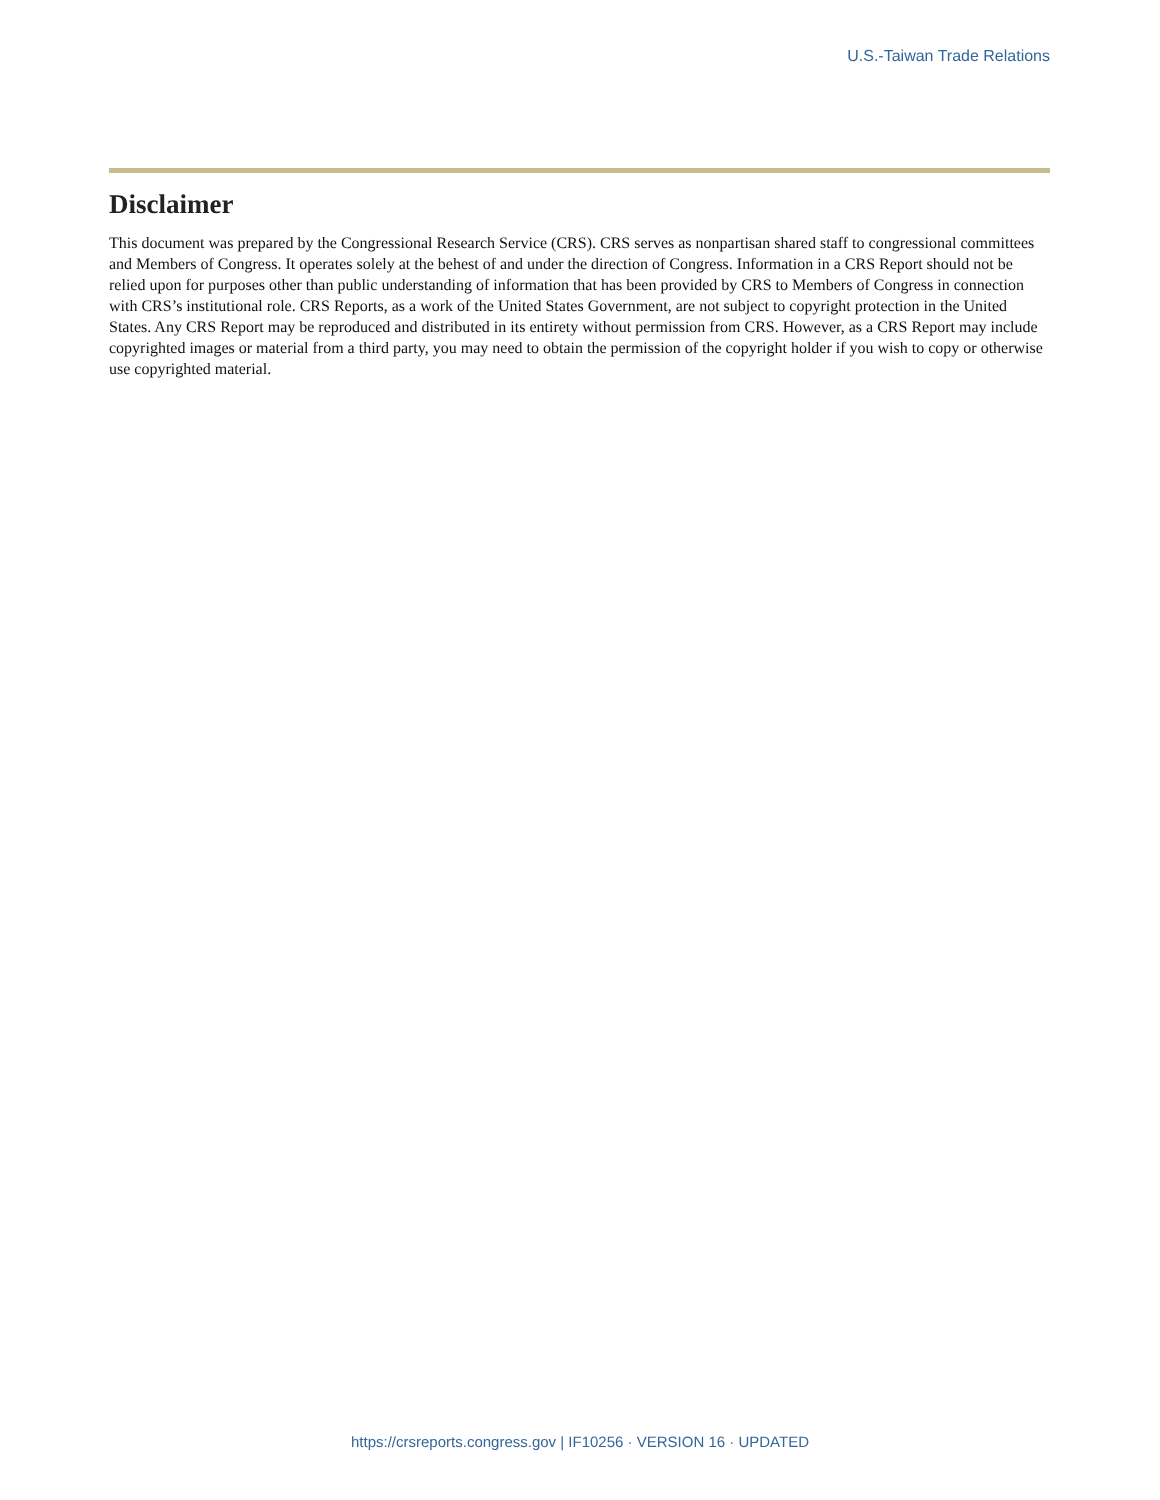U.S.-Taiwan Trade Relations
Disclaimer
This document was prepared by the Congressional Research Service (CRS). CRS serves as nonpartisan shared staff to congressional committees and Members of Congress. It operates solely at the behest of and under the direction of Congress. Information in a CRS Report should not be relied upon for purposes other than public understanding of information that has been provided by CRS to Members of Congress in connection with CRS’s institutional role. CRS Reports, as a work of the United States Government, are not subject to copyright protection in the United States. Any CRS Report may be reproduced and distributed in its entirety without permission from CRS. However, as a CRS Report may include copyrighted images or material from a third party, you may need to obtain the permission of the copyright holder if you wish to copy or otherwise use copyrighted material.
https://crsreports.congress.gov | IF10256 · VERSION 16 · UPDATED